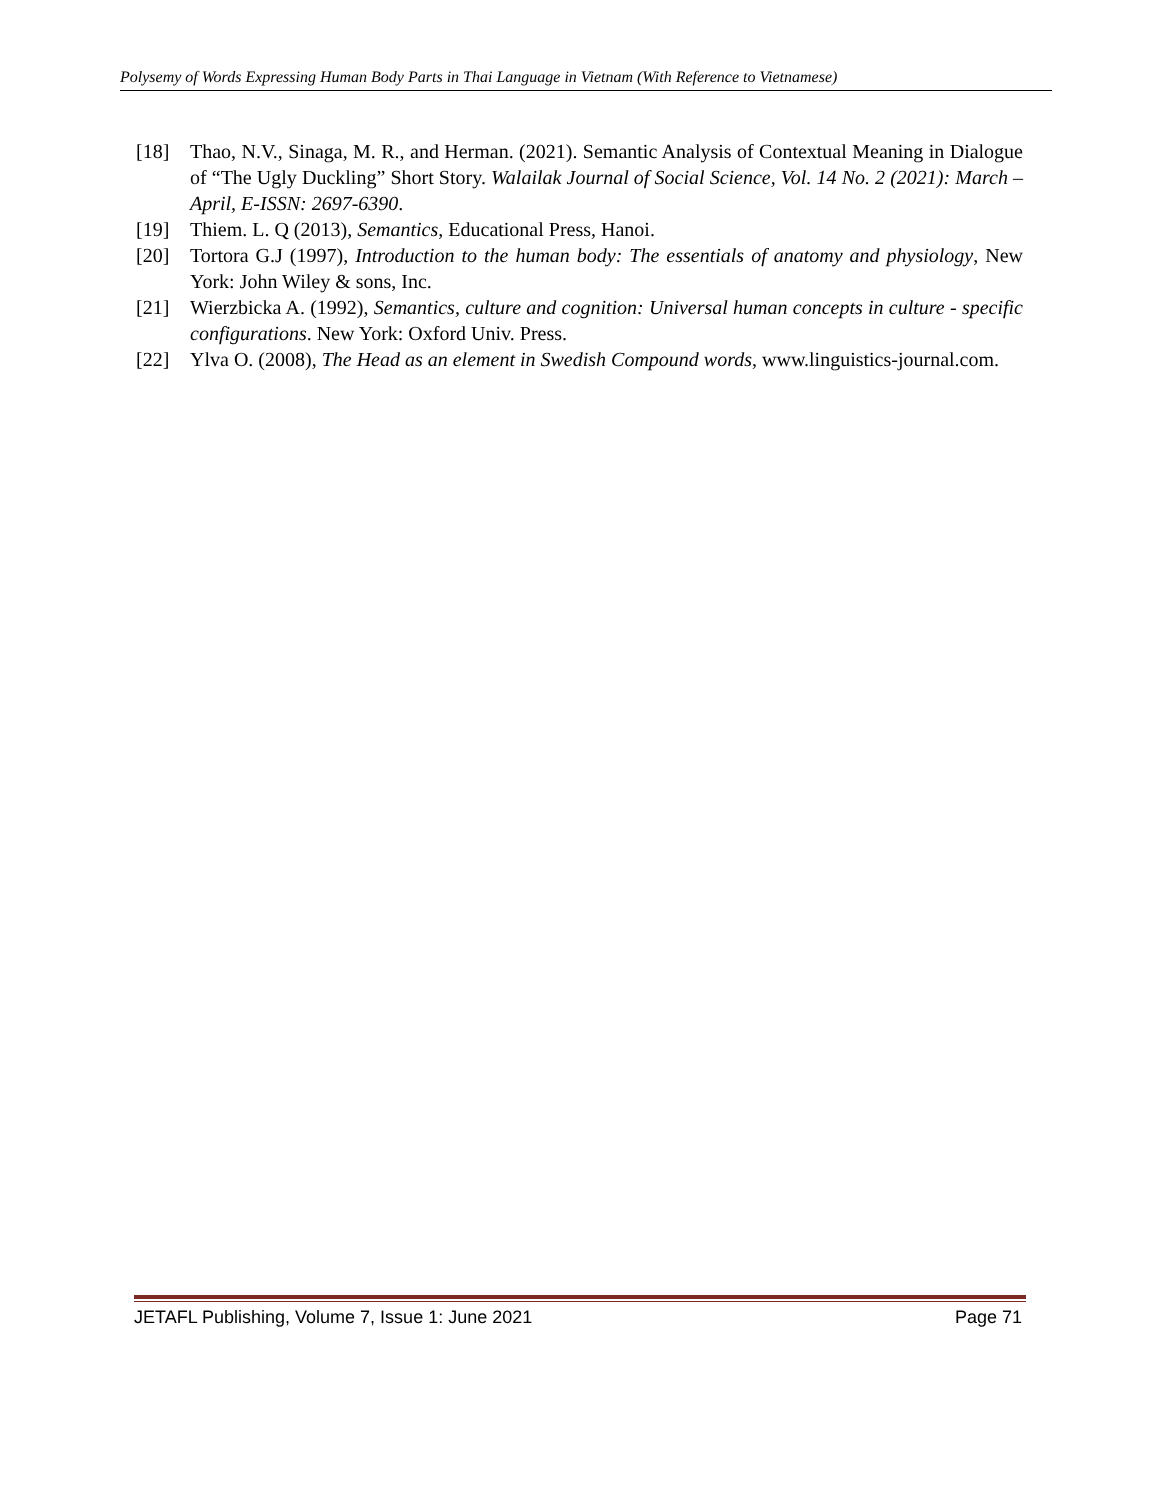Polysemy of Words Expressing Human Body Parts in Thai Language in Vietnam (With Reference to Vietnamese)
[18] Thao, N.V., Sinaga, M. R., and Herman. (2021). Semantic Analysis of Contextual Meaning in Dialogue of “The Ugly Duckling” Short Story. Walailak Journal of Social Science, Vol. 14 No. 2 (2021): March – April, E-ISSN: 2697-6390.
[19] Thiem. L. Q (2013), Semantics, Educational Press, Hanoi.
[20] Tortora G.J (1997), Introduction to the human body: The essentials of anatomy and physiology, New York: John Wiley & sons, Inc.
[21] Wierzbicka A. (1992), Semantics, culture and cognition: Universal human concepts in culture - specific configurations. New York: Oxford Univ. Press.
[22] Ylva O. (2008), The Head as an element in Swedish Compound words, www.linguistics-journal.com.
JETAFL Publishing, Volume 7, Issue 1: June 2021 Page 71